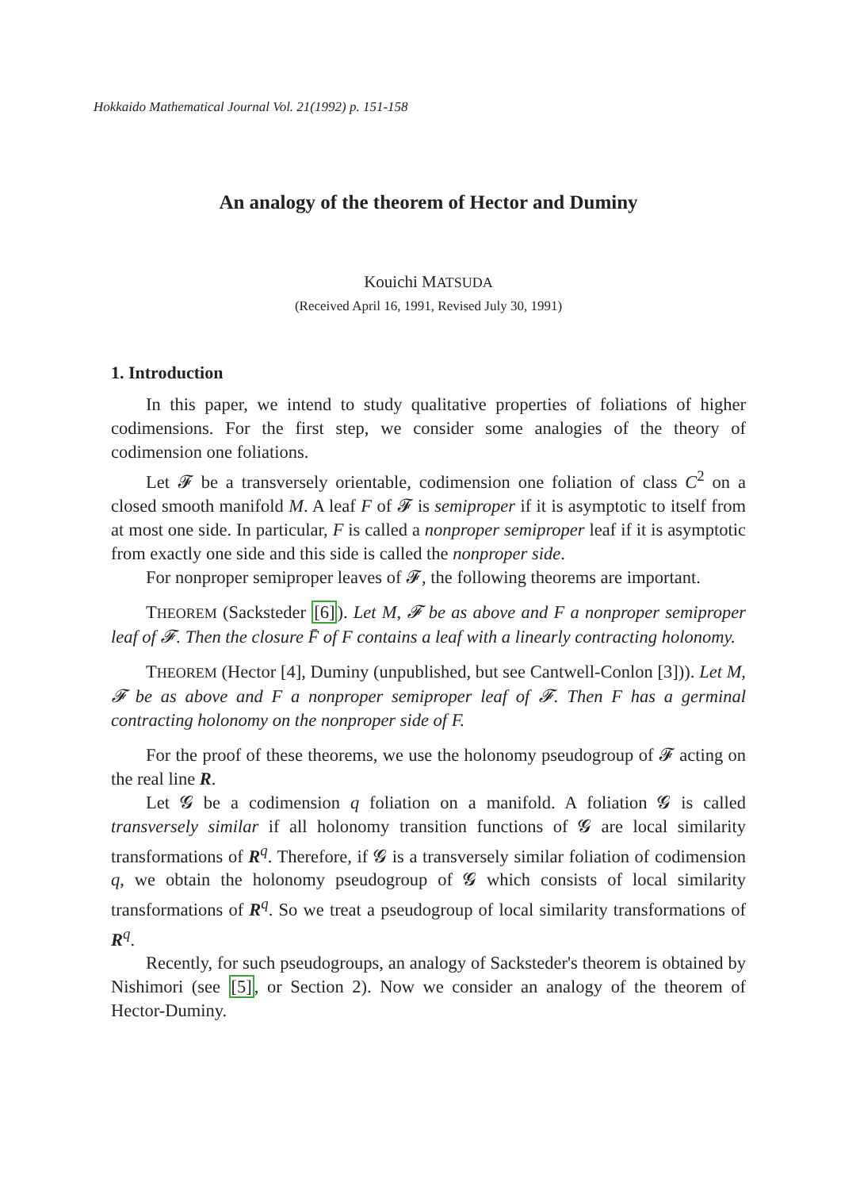Hokkaido Mathematical Journal Vol. 21(1992) p. 151-158
An analogy of the theorem of Hector and Duminy
Kouichi MATSUDA
(Received April 16, 1991, Revised July 30, 1991)
1. Introduction
In this paper, we intend to study qualitative properties of foliations of higher codimensions. For the first step, we consider some analogies of the theory of codimension one foliations.
Let 𝓕 be a transversely orientable, codimension one foliation of class C<sup>2</sup> on a closed smooth manifold M. A leaf F of 𝓕 is semiproper if it is asymptotic to itself from at most one side. In particular, F is called a nonproper semiproper leaf if it is asymptotic from exactly one side and this side is called the nonproper side.
For nonproper semiproper leaves of 𝓕, the following theorems are important.
THEOREM (Sacksteder [6]). Let M, 𝓕 be as above and F a nonproper semiproper leaf of 𝓕. Then the closure F̄ of F contains a leaf with a linearly contracting holonomy.
THEOREM (Hector [4], Duminy (unpublished, but see Cantwell-Conlon [3])). Let M, 𝓕 be as above and F a nonproper semiproper leaf of 𝓕. Then F has a germinal contracting holonomy on the nonproper side of F.
For the proof of these theorems, we use the holonomy pseudogroup of 𝓕 acting on the real line R.
Let 𝓖 be a codimension q foliation on a manifold. A foliation 𝓖 is called transversely similar if all holonomy transition functions of 𝓖 are local similarity transformations of R<sup>q</sup>. Therefore, if 𝓖 is a transversely similar foliation of codimension q, we obtain the holonomy pseudogroup of 𝓖 which consists of local similarity transformations of R<sup>q</sup>. So we treat a pseudogroup of local similarity transformations of R<sup>q</sup>.
Recently, for such pseudogroups, an analogy of Sacksteder's theorem is obtained by Nishimori (see [5], or Section 2). Now we consider an analogy of the theorem of Hector-Duminy.